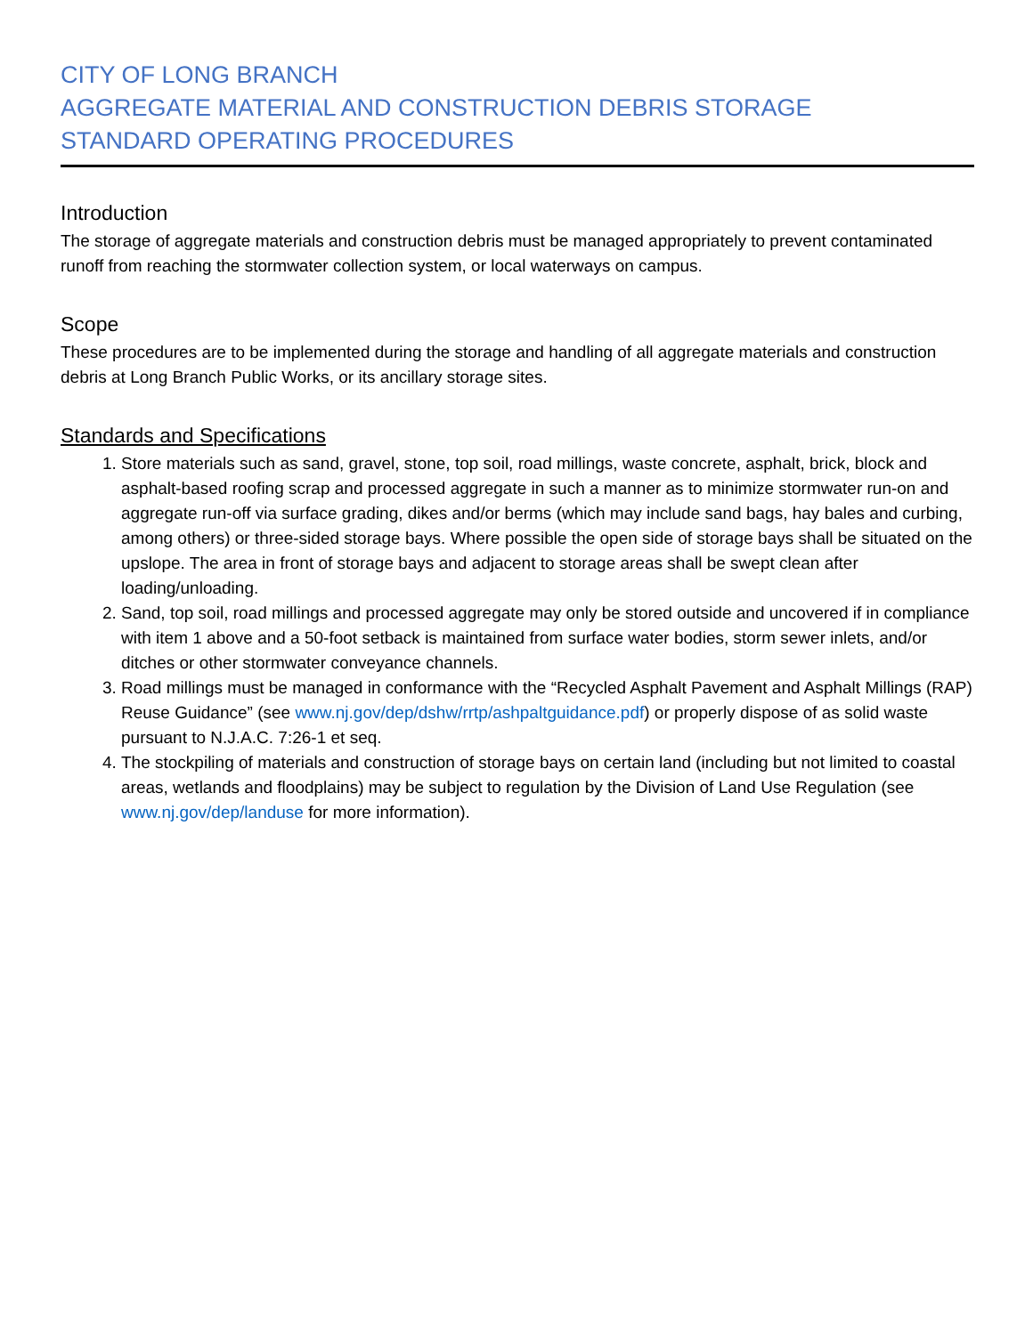CITY OF LONG BRANCH
AGGREGATE MATERIAL AND CONSTRUCTION DEBRIS STORAGE
STANDARD OPERATING PROCEDURES
Introduction
The storage of aggregate materials and construction debris must be managed appropriately to prevent contaminated runoff from reaching the stormwater collection system, or local waterways on campus.
Scope
These procedures are to be implemented during the storage and handling of all aggregate materials and construction debris at Long Branch Public Works, or its ancillary storage sites.
Standards and Specifications
1. Store materials such as sand, gravel, stone, top soil, road millings, waste concrete, asphalt, brick, block and asphalt-based roofing scrap and processed aggregate in such a manner as to minimize stormwater run-on and aggregate run-off via surface grading, dikes and/or berms (which may include sand bags, hay bales and curbing, among others) or three-sided storage bays. Where possible the open side of storage bays shall be situated on the upslope. The area in front of storage bays and adjacent to storage areas shall be swept clean after loading/unloading.
2. Sand, top soil, road millings and processed aggregate may only be stored outside and uncovered if in compliance with item 1 above and a 50-foot setback is maintained from surface water bodies, storm sewer inlets, and/or ditches or other stormwater conveyance channels.
3. Road millings must be managed in conformance with the “Recycled Asphalt Pavement and Asphalt Millings (RAP) Reuse Guidance” (see www.nj.gov/dep/dshw/rrtp/ashpaltguidance.pdf) or properly dispose of as solid waste pursuant to N.J.A.C. 7:26-1 et seq.
4. The stockpiling of materials and construction of storage bays on certain land (including but not limited to coastal areas, wetlands and floodplains) may be subject to regulation by the Division of Land Use Regulation (see www.nj.gov/dep/landuse for more information).